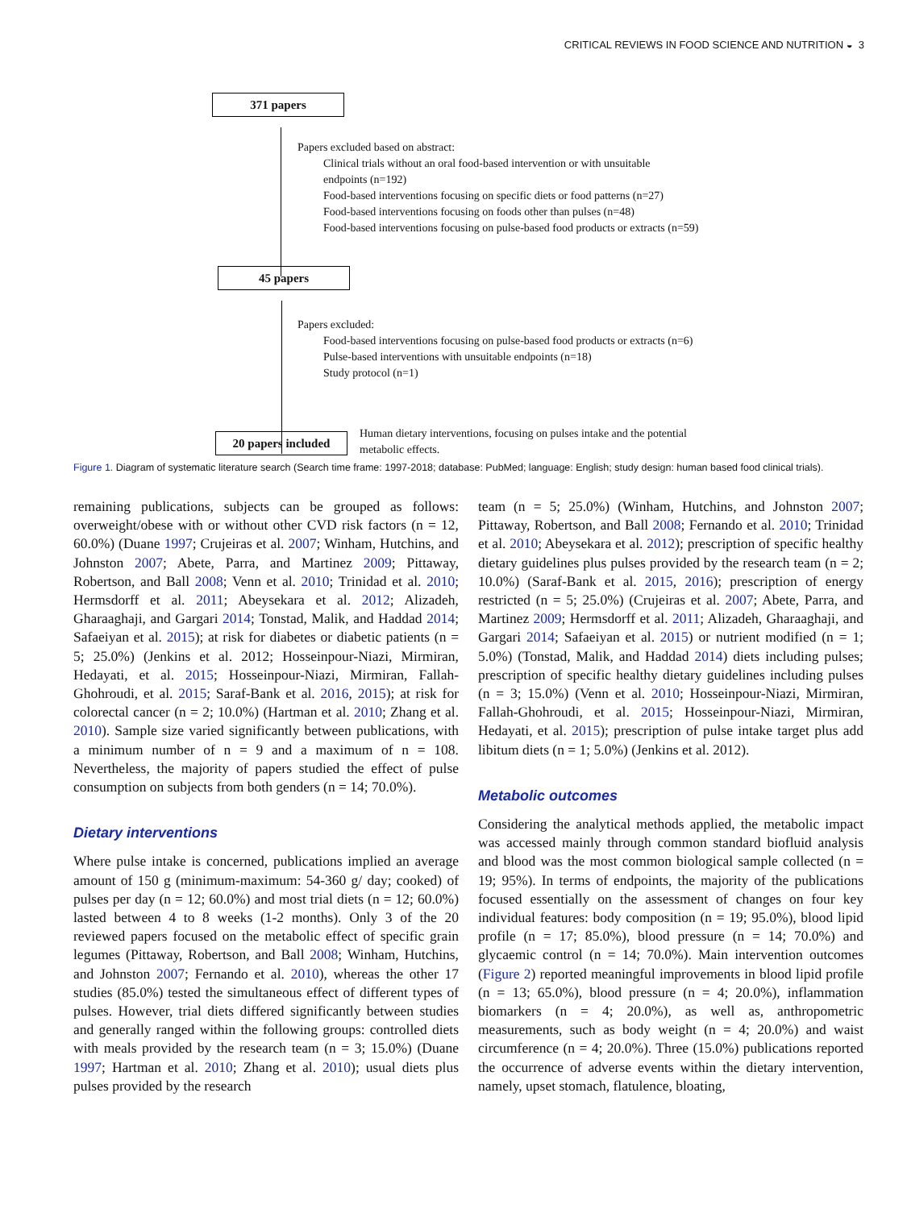CRITICAL REVIEWS IN FOOD SCIENCE AND NUTRITION ◒ 3
371 papers
Papers excluded based on abstract:
Clinical trials without an oral food-based intervention or with unsuitable
endpoints (n=192)
Food-based interventions focusing on specific diets or food patterns (n=27)
Food-based interventions focusing on foods other than pulses (n=48)
Food-based interventions focusing on pulse-based food products or extracts (n=59)
45 papers
Papers excluded:
Food-based interventions focusing on pulse-based food products or extracts (n=6)
Pulse-based interventions with unsuitable endpoints (n=18)
Study protocol (n=1)
20 papers included
Human dietary interventions, focusing on pulses intake and the potential
metabolic effects.
Figure 1. Diagram of systematic literature search (Search time frame: 1997-2018; database: PubMed; language: English; study design: human based food clinical trials).
remaining publications, subjects can be grouped as follows: overweight/obese with or without other CVD risk factors (n = 12, 60.0%) (Duane 1997; Crujeiras et al. 2007; Winham, Hutchins, and Johnston 2007; Abete, Parra, and Martinez 2009; Pittaway, Robertson, and Ball 2008; Venn et al. 2010; Trinidad et al. 2010; Hermsdorff et al. 2011; Abeysekara et al. 2012; Alizadeh, Gharaaghaji, and Gargari 2014; Tonstad, Malik, and Haddad 2014; Safaeiyan et al. 2015); at risk for diabetes or diabetic patients (n = 5; 25.0%) (Jenkins et al. 2012; Hosseinpour-Niazi, Mirmiran, Hedayati, et al. 2015; Hosseinpour-Niazi, Mirmiran, Fallah-Ghohroudi, et al. 2015; Saraf-Bank et al. 2016, 2015); at risk for colorectal cancer (n = 2; 10.0%) (Hartman et al. 2010; Zhang et al. 2010). Sample size varied significantly between publications, with a minimum number of n = 9 and a maximum of n = 108. Nevertheless, the majority of papers studied the effect of pulse consumption on subjects from both genders (n = 14; 70.0%).
Dietary interventions
Where pulse intake is concerned, publications implied an average amount of 150 g (minimum-maximum: 54-360 g/ day; cooked) of pulses per day (n = 12; 60.0%) and most trial diets (n = 12; 60.0%) lasted between 4 to 8 weeks (1-2 months). Only 3 of the 20 reviewed papers focused on the metabolic effect of specific grain legumes (Pittaway, Robertson, and Ball 2008; Winham, Hutchins, and Johnston 2007; Fernando et al. 2010), whereas the other 17 studies (85.0%) tested the simultaneous effect of different types of pulses. However, trial diets differed significantly between studies and generally ranged within the following groups: controlled diets with meals provided by the research team (n = 3; 15.0%) (Duane 1997; Hartman et al. 2010; Zhang et al. 2010); usual diets plus pulses provided by the research
team (n = 5; 25.0%) (Winham, Hutchins, and Johnston 2007; Pittaway, Robertson, and Ball 2008; Fernando et al. 2010; Trinidad et al. 2010; Abeysekara et al. 2012); prescription of specific healthy dietary guidelines plus pulses provided by the research team (n = 2; 10.0%) (Saraf-Bank et al. 2015, 2016); prescription of energy restricted (n = 5; 25.0%) (Crujeiras et al. 2007; Abete, Parra, and Martinez 2009; Hermsdorff et al. 2011; Alizadeh, Gharaaghaji, and Gargari 2014; Safaeiyan et al. 2015) or nutrient modified (n = 1; 5.0%) (Tonstad, Malik, and Haddad 2014) diets including pulses; prescription of specific healthy dietary guidelines including pulses (n = 3; 15.0%) (Venn et al. 2010; Hosseinpour-Niazi, Mirmiran, Fallah-Ghohroudi, et al. 2015; Hosseinpour-Niazi, Mirmiran, Hedayati, et al. 2015); prescription of pulse intake target plus add libitum diets (n = 1; 5.0%) (Jenkins et al. 2012).
Metabolic outcomes
Considering the analytical methods applied, the metabolic impact was accessed mainly through common standard biofluid analysis and blood was the most common biological sample collected (n = 19; 95%). In terms of endpoints, the majority of the publications focused essentially on the assessment of changes on four key individual features: body composition (n = 19; 95.0%), blood lipid profile (n = 17; 85.0%), blood pressure (n = 14; 70.0%) and glycaemic control (n = 14; 70.0%). Main intervention outcomes (Figure 2) reported meaningful improvements in blood lipid profile (n = 13; 65.0%), blood pressure (n = 4; 20.0%), inflammation biomarkers (n = 4; 20.0%), as well as, anthropometric measurements, such as body weight (n = 4; 20.0%) and waist circumference (n = 4; 20.0%). Three (15.0%) publications reported the occurrence of adverse events within the dietary intervention, namely, upset stomach, flatulence, bloating,